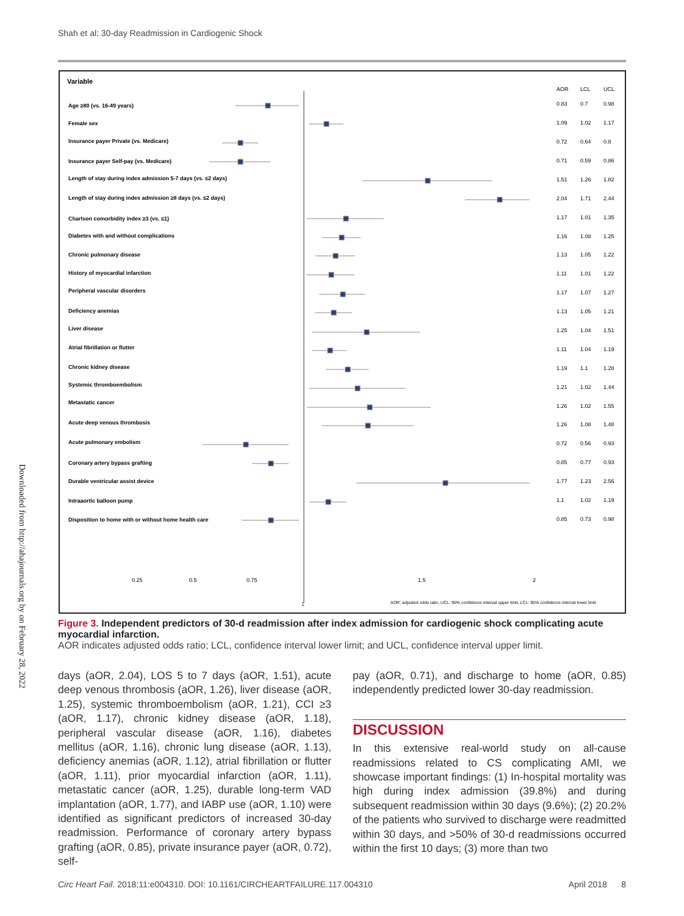Shah et al; 30-day Readmission in Cardiogenic Shock
Variable
AOR
LCL
UCL
Age ≥80 (vs. 16-49 years)
Female sex
Insurance payer Private (vs. Medicare)
Insurance payer Self-pay (vs. Medicare)
Length of stay during index admission 5-7 days (vs. ≤2 days)
Length of stay during index admission ≥8 days (vs. ≤2 days)
Charlson comorbidity index ≥3 (vs. ≤1)
Diabetes with and without complications
Chronic pulmonary disease
History of myocardial infarction
Peripheral vascular disorders
Deficiency anemias
Liver disease
Atrial fibrillation or flutter
Chronic kidney disease
Systemic thromboembolism
Metastatic cancer
Acute deep venous thrombosis
Acute pulmonary embolism
Coronary artery bypass grafting
Durable ventricular assist device
Intraaortic balloon pump
Disposition to home with or without home health care
0.83
0.7
0.98
1.09
1.02
1.17
0.72
0.64
0.8
0.71
0.59
0.86
1.51
1.26
1.82
2.04
1.71
2.44
1.17
1.01
1.35
1.16
1.08
1.25
1.13
1.05
1.22
1.11
1.01
1.22
1.17
1.07
1.27
1.13
1.05
1.21
1.25
1.04
1.51
1.11
1.04
1.19
1.19
1.1
1.28
1.21
1.02
1.44
1.26
1.02
1.55
1.26
1.08
1.48
0.72
0.56
0.93
0.85
0.77
0.93
1.77
1.23
2.56
1.1
1.02
1.19
0.85
0.73
0.98
0.25
0.5
0.75
1.5
2
1
AOR: adjusted odds ratio, UCL: 95% confidence interval upper limit, LCL: 95% confidence interval lower limit
Downloaded from http://ahajournals.org by on February 28, 2022
Figure 3. Independent predictors of 30-d readmission after index admission for cardiogenic shock complicating acute myocardial infarction.
AOR indicates adjusted odds ratio; LCL, confidence interval lower limit; and UCL, confidence interval upper limit.
days (aOR, 2.04), LOS 5 to 7 days (aOR, 1.51), acute deep venous thrombosis (aOR, 1.26), liver disease (aOR, 1.25), systemic thromboembolism (aOR, 1.21), CCI ≥3 (aOR, 1.17), chronic kidney disease (aOR, 1.18), peripheral vascular disease (aOR, 1.16), diabetes mellitus (aOR, 1.16), chronic lung disease (aOR, 1.13), deficiency anemias (aOR, 1.12), atrial fibrillation or flutter (aOR, 1.11), prior myocardial infarction (aOR, 1.11), metastatic cancer (aOR, 1.25), durable long-term VAD implantation (aOR, 1.77), and IABP use (aOR, 1.10) were identified as significant predictors of increased 30-day readmission. Performance of coronary artery bypass grafting (aOR, 0.85), private insurance payer (aOR, 0.72), self-
pay (aOR, 0.71), and discharge to home (aOR, 0.85) independently predicted lower 30-day readmission.
DISCUSSION
In this extensive real-world study on all-cause readmissions related to CS complicating AMI, we showcase important findings: (1) In-hospital mortality was high during index admission (39.8%) and during subsequent readmission within 30 days (9.6%); (2) 20.2% of the patients who survived to discharge were readmitted within 30 days, and >50% of 30-d readmissions occurred within the first 10 days; (3) more than two
Circ Heart Fail. 2018;11:e004310. DOI: 10.1161/CIRCHEARTFAILURE.117.004310 April 2018 8